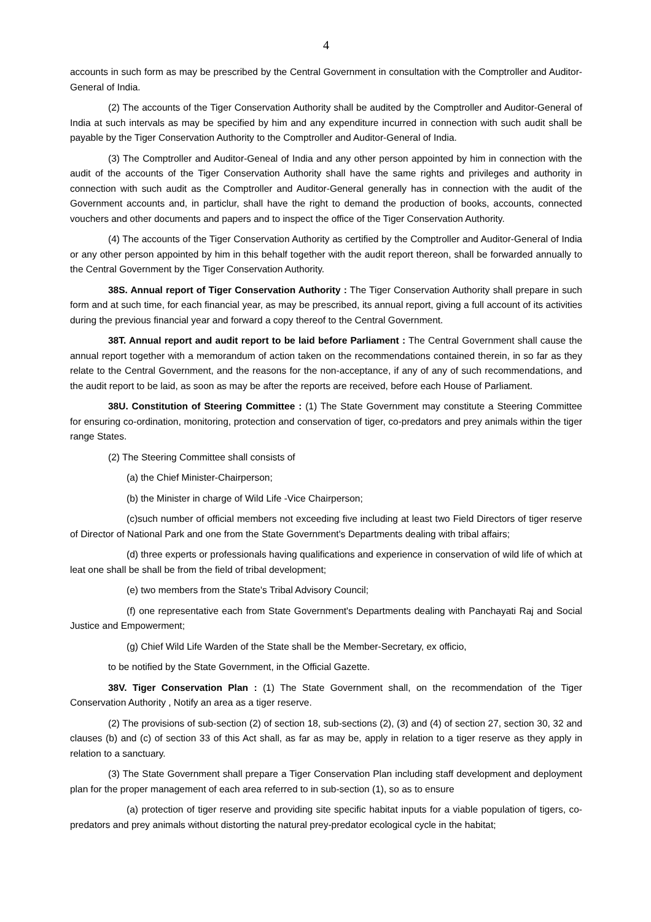4
accounts in such form as may be prescribed by the Central Government in consultation with the Comptroller and Auditor-General of India.
(2) The accounts of the Tiger Conservation Authority shall be audited by the Comptroller and Auditor-General of India at such intervals as may be specified by him and any expenditure incurred in connection with such audit shall be payable by the Tiger Conservation Authority to the Comptroller and Auditor-General of India.
(3) The Comptroller and Auditor-Geneal of India and any other person appointed by him in connection with the audit of the accounts of the Tiger Conservation Authority shall have the same rights and privileges and authority in connection with such audit as the Comptroller and Auditor-General generally has in connection with the audit of the Government accounts and, in particlur, shall have the right to demand the production of books, accounts, connected vouchers and other documents and papers and to inspect the office of the Tiger Conservation Authority.
(4) The accounts of the Tiger Conservation Authority as certified by the Comptroller and Auditor-General of India or any other person appointed by him in this behalf together with the audit report thereon, shall be forwarded annually to the Central Government by the Tiger Conservation Authority.
38S. Annual report of Tiger Conservation Authority : The Tiger Conservation Authority shall prepare in such form and at such time, for each financial year, as may be prescribed, its annual report, giving a full account of its activities during the previous financial year and forward a copy thereof to the Central Government.
38T. Annual report and audit report to be laid before Parliament : The Central Government shall cause the annual report together with a memorandum of action taken on the recommendations contained therein, in so far as they relate to the Central Government, and the reasons for the non-acceptance, if any of any of such recommendations, and the audit report to be laid, as soon as may be after the reports are received, before each House of Parliament.
38U. Constitution of Steering Committee : (1) The State Government may constitute a Steering Committee for ensuring co-ordination, monitoring, protection and conservation of tiger, co-predators and prey animals within the tiger range States.
(2) The Steering Committee shall consists of
(a) the Chief Minister-Chairperson;
(b) the Minister in charge of Wild Life -Vice Chairperson;
(c)such number of official members not exceeding five including at least two Field Directors of tiger reserve of Director of National Park and one from the State Government's Departments dealing with tribal affairs;
(d) three experts or professionals having qualifications and experience in conservation of wild life of which at leat one shall be shall be from the field of tribal development;
(e) two members from the State's Tribal Advisory Council;
(f) one representative each from State Government's Departments dealing with Panchayati Raj and Social Justice and Empowerment;
(g) Chief Wild Life Warden of the State shall be the Member-Secretary, ex officio,
to be notified by the State Government, in the Official Gazette.
38V. Tiger Conservation Plan : (1) The State Government shall, on the recommendation of the Tiger Conservation Authority , Notify an area as a tiger reserve.
(2) The provisions of sub-section (2) of section 18, sub-sections (2), (3) and (4) of section 27, section 30, 32 and clauses (b) and (c) of section 33 of this Act shall, as far as may be, apply in relation to a tiger reserve as they apply in relation to a sanctuary.
(3) The State Government shall prepare a Tiger Conservation Plan including staff development and deployment plan for the proper management of each area referred to in sub-section (1), so as to ensure
(a) protection of tiger reserve and providing site specific habitat inputs for a viable population of tigers, co-predators and prey animals without distorting the natural prey-predator ecological cycle in the habitat;